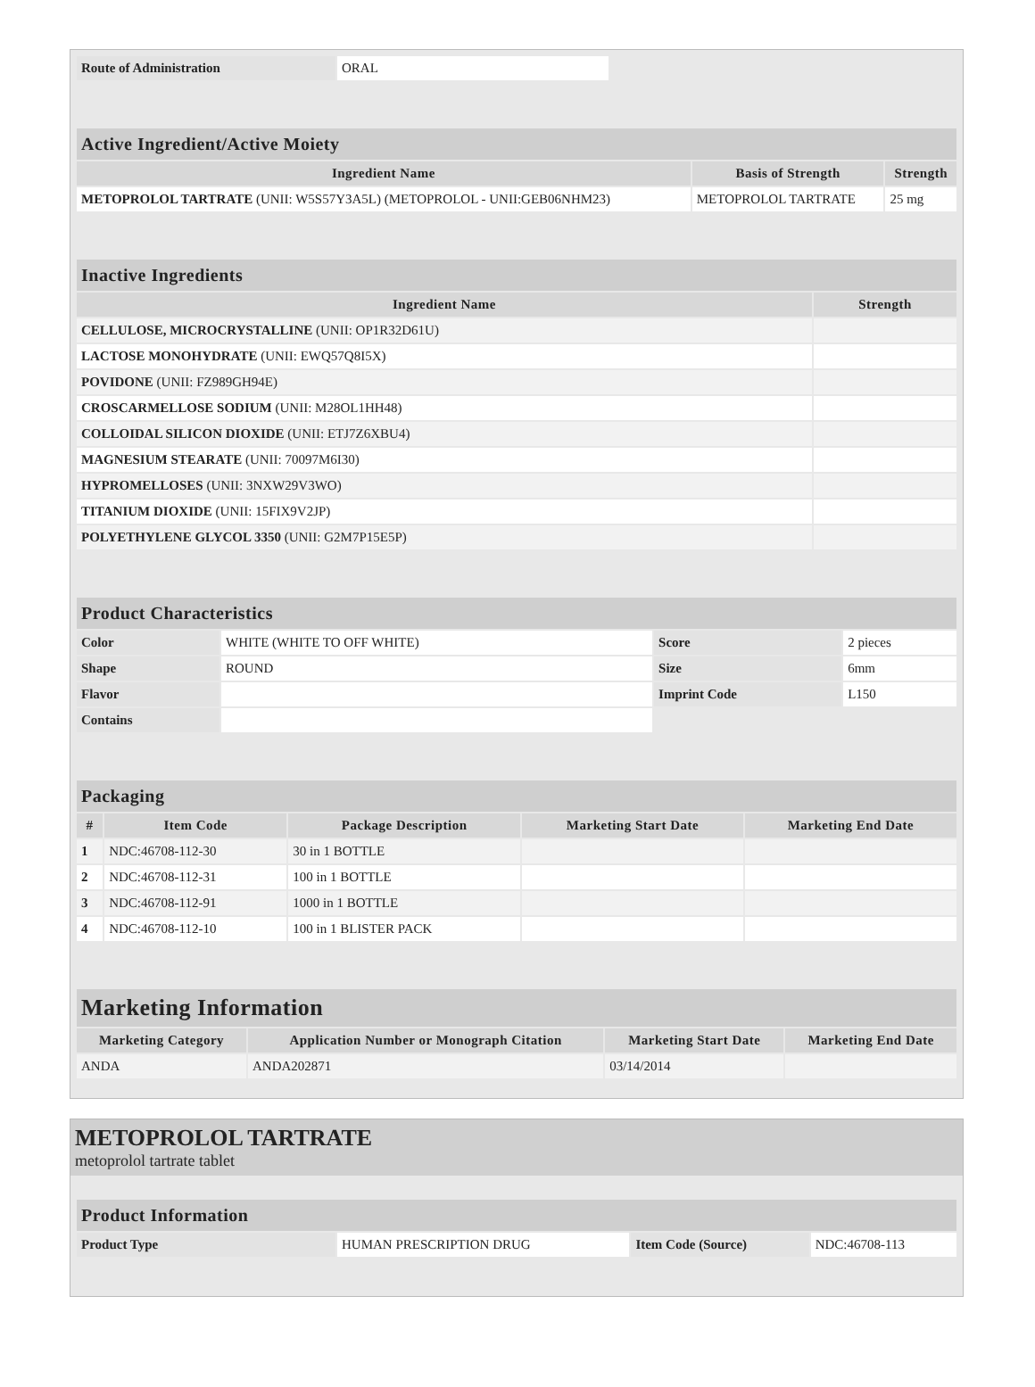| Route of Administration | ORAL |
| Active Ingredient/Active Moiety | | |
| --- | --- | --- |
| Ingredient Name | Basis of Strength | Strength |
| METOPROLOL TARTRATE (UNII: W5S57Y3A5L) (METOPROLOL - UNII:GEB06NHM23) | METOPROLOL TARTRATE | 25 mg |
| Inactive Ingredients | |
| --- | --- |
| Ingredient Name | Strength |
| CELLULOSE, MICROCRYSTALLINE (UNII: OP1R32D61U) | |
| LACTOSE MONOHYDRATE (UNII: EWQ57Q8I5X) | |
| POVIDONE (UNII: FZ989GH94E) | |
| CROSCARMELLOSE SODIUM (UNII: M28OL1HH48) | |
| COLLOIDAL SILICON DIOXIDE (UNII: ETJ7Z6XBU4) | |
| MAGNESIUM STEARATE (UNII: 70097M6I30) | |
| HYPROMELLOSES (UNII: 3NXW29V3WO) | |
| TITANIUM DIOXIDE (UNII: 15FIX9V2JP) | |
| POLYETHYLENE GLYCOL 3350 (UNII: G2M7P15E5P) | |
| Product Characteristics | | | |
| --- | --- | --- | --- |
| Color | WHITE (WHITE TO OFF WHITE) | Score | 2 pieces |
| Shape | ROUND | Size | 6mm |
| Flavor | | Imprint Code | L150 |
| Contains | | | |
| Packaging | | | | |
| --- | --- | --- | --- | --- |
| # | Item Code | Package Description | Marketing Start Date | Marketing End Date |
| 1 | NDC:46708-112-30 | 30 in 1 BOTTLE | | |
| 2 | NDC:46708-112-31 | 100 in 1 BOTTLE | | |
| 3 | NDC:46708-112-91 | 1000 in 1 BOTTLE | | |
| 4 | NDC:46708-112-10 | 100 in 1 BLISTER PACK | | |
| Marketing Information | | | |
| --- | --- | --- | --- |
| Marketing Category | Application Number or Monograph Citation | Marketing Start Date | Marketing End Date |
| ANDA | ANDA202871 | 03/14/2014 | |
METOPROLOL TARTRATE
metoprolol tartrate tablet
| Product Information | | | |
| --- | --- | --- | --- |
| Product Type | HUMAN PRESCRIPTION DRUG | Item Code (Source) | NDC:46708-113 |